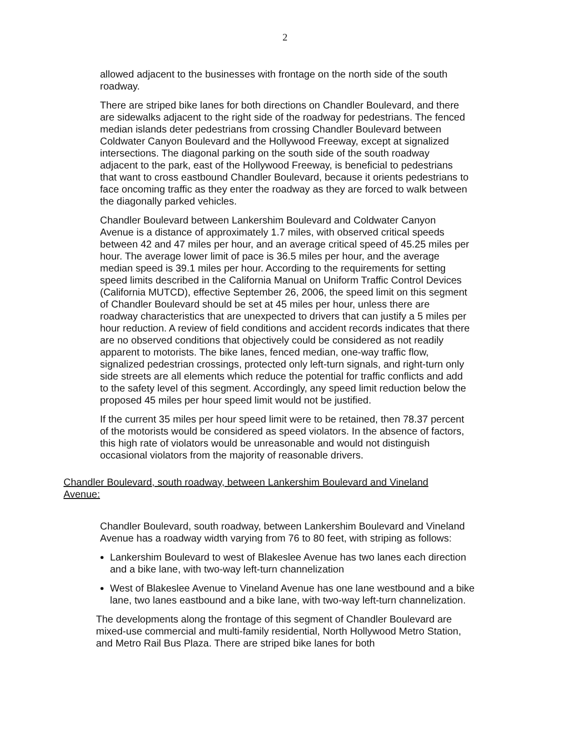2
allowed adjacent to the businesses with frontage on the north side of the south roadway.
There are striped bike lanes for both directions on Chandler Boulevard, and there are sidewalks adjacent to the right side of the roadway for pedestrians. The fenced median islands deter pedestrians from crossing Chandler Boulevard between Coldwater Canyon Boulevard and the Hollywood Freeway, except at signalized intersections. The diagonal parking on the south side of the south roadway adjacent to the park, east of the Hollywood Freeway, is beneficial to pedestrians that want to cross eastbound Chandler Boulevard, because it orients pedestrians to face oncoming traffic as they enter the roadway as they are forced to walk between the diagonally parked vehicles.
Chandler Boulevard between Lankershim Boulevard and Coldwater Canyon Avenue is a distance of approximately 1.7 miles, with observed critical speeds between 42 and 47 miles per hour, and an average critical speed of 45.25 miles per hour. The average lower limit of pace is 36.5 miles per hour, and the average median speed is 39.1 miles per hour. According to the requirements for setting speed limits described in the California Manual on Uniform Traffic Control Devices (California MUTCD), effective September 26, 2006, the speed limit on this segment of Chandler Boulevard should be set at 45 miles per hour, unless there are roadway characteristics that are unexpected to drivers that can justify a 5 miles per hour reduction. A review of field conditions and accident records indicates that there are no observed conditions that objectively could be considered as not readily apparent to motorists. The bike lanes, fenced median, one-way traffic flow, signalized pedestrian crossings, protected only left-turn signals, and right-turn only side streets are all elements which reduce the potential for traffic conflicts and add to the safety level of this segment. Accordingly, any speed limit reduction below the proposed 45 miles per hour speed limit would not be justified.
If the current 35 miles per hour speed limit were to be retained, then 78.37 percent of the motorists would be considered as speed violators. In the absence of factors, this high rate of violators would be unreasonable and would not distinguish occasional violators from the majority of reasonable drivers.
Chandler Boulevard, south roadway, between Lankershim Boulevard and Vineland Avenue:
Chandler Boulevard, south roadway, between Lankershim Boulevard and Vineland Avenue has a roadway width varying from 76 to 80 feet, with striping as follows:
Lankershim Boulevard to west of Blakeslee Avenue has two lanes each direction and a bike lane, with two-way left-turn channelization
West of Blakeslee Avenue to Vineland Avenue has one lane westbound and a bike lane, two lanes eastbound and a bike lane, with two-way left-turn channelization.
The developments along the frontage of this segment of Chandler Boulevard are mixed-use commercial and multi-family residential, North Hollywood Metro Station, and Metro Rail Bus Plaza. There are striped bike lanes for both